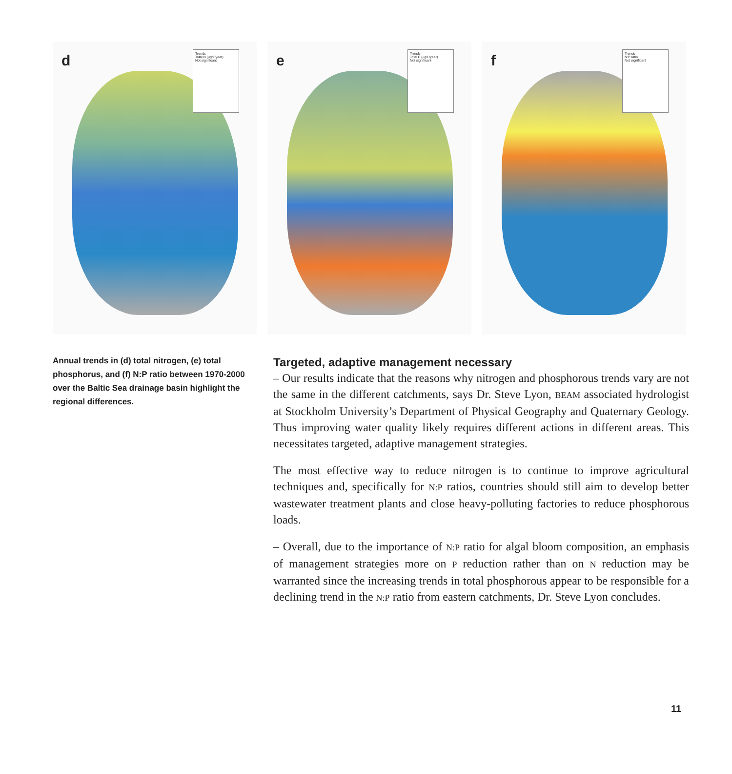d
Trends
Total N (µg/L/year)
Not significant
e
Trends
Total P (µg/L/year)
Not significant
f
Trends
N:P ratio
Not significant
Annual trends in (d) total nitrogen, (e) total phosphorus, and (f) N:P ratio between 1970-2000 over the Baltic Sea drainage basin highlight the regional differences.
Targeted, adaptive management necessary
– Our results indicate that the reasons why nitrogen and phosphorous trends vary are not the same in the different catchments, says Dr. Steve Lyon, BEAM associated hydrologist at Stockholm University’s Department of Physical Geography and Quaternary Geology. Thus improving water quality likely requires different actions in different areas. This necessitates targeted, adaptive management strategies.
The most effective way to reduce nitrogen is to continue to improve agricultural techniques and, specifically for N:P ratios, countries should still aim to develop better wastewater treatment plants and close heavy-polluting factories to reduce phosphorous loads.
– Overall, due to the importance of N:P ratio for algal bloom composition, an emphasis of management strategies more on P reduction rather than on N reduction may be warranted since the increasing trends in total phosphorous appear to be responsible for a declining trend in the N:P ratio from eastern catchments, Dr. Steve Lyon concludes.
11